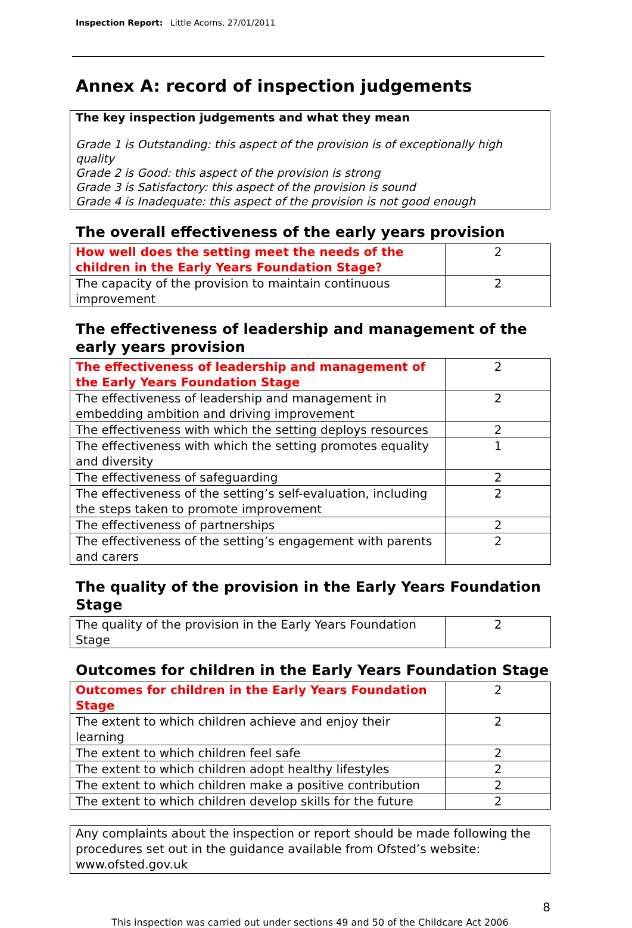Inspection Report: Little Acorns, 27/01/2011
Annex A: record of inspection judgements
The key inspection judgements and what they mean
Grade 1 is Outstanding: this aspect of the provision is of exceptionally high quality
Grade 2 is Good: this aspect of the provision is strong
Grade 3 is Satisfactory: this aspect of the provision is sound
Grade 4 is Inadequate: this aspect of the provision is not good enough
The overall effectiveness of the early years provision
| How well does the setting meet the needs of the children in the Early Years Foundation Stage? | 2 |
| The capacity of the provision to maintain continuous improvement | 2 |
The effectiveness of leadership and management of the early years provision
| The effectiveness of leadership and management of the Early Years Foundation Stage | 2 |
| The effectiveness of leadership and management in embedding ambition and driving improvement | 2 |
| The effectiveness with which the setting deploys resources | 2 |
| The effectiveness with which the setting promotes equality and diversity | 1 |
| The effectiveness of safeguarding | 2 |
| The effectiveness of the setting’s self-evaluation, including the steps taken to promote improvement | 2 |
| The effectiveness of partnerships | 2 |
| The effectiveness of the setting’s engagement with parents and carers | 2 |
The quality of the provision in the Early Years Foundation Stage
| The quality of the provision in the Early Years Foundation Stage | 2 |
Outcomes for children in the Early Years Foundation Stage
| Outcomes for children in the Early Years Foundation Stage | 2 |
| The extent to which children achieve and enjoy their learning | 2 |
| The extent to which children feel safe | 2 |
| The extent to which children adopt healthy lifestyles | 2 |
| The extent to which children make a positive contribution | 2 |
| The extent to which children develop skills for the future | 2 |
Any complaints about the inspection or report should be made following the procedures set out in the guidance available from Ofsted’s website: www.ofsted.gov.uk
8
This inspection was carried out under sections 49 and 50 of the Childcare Act 2006